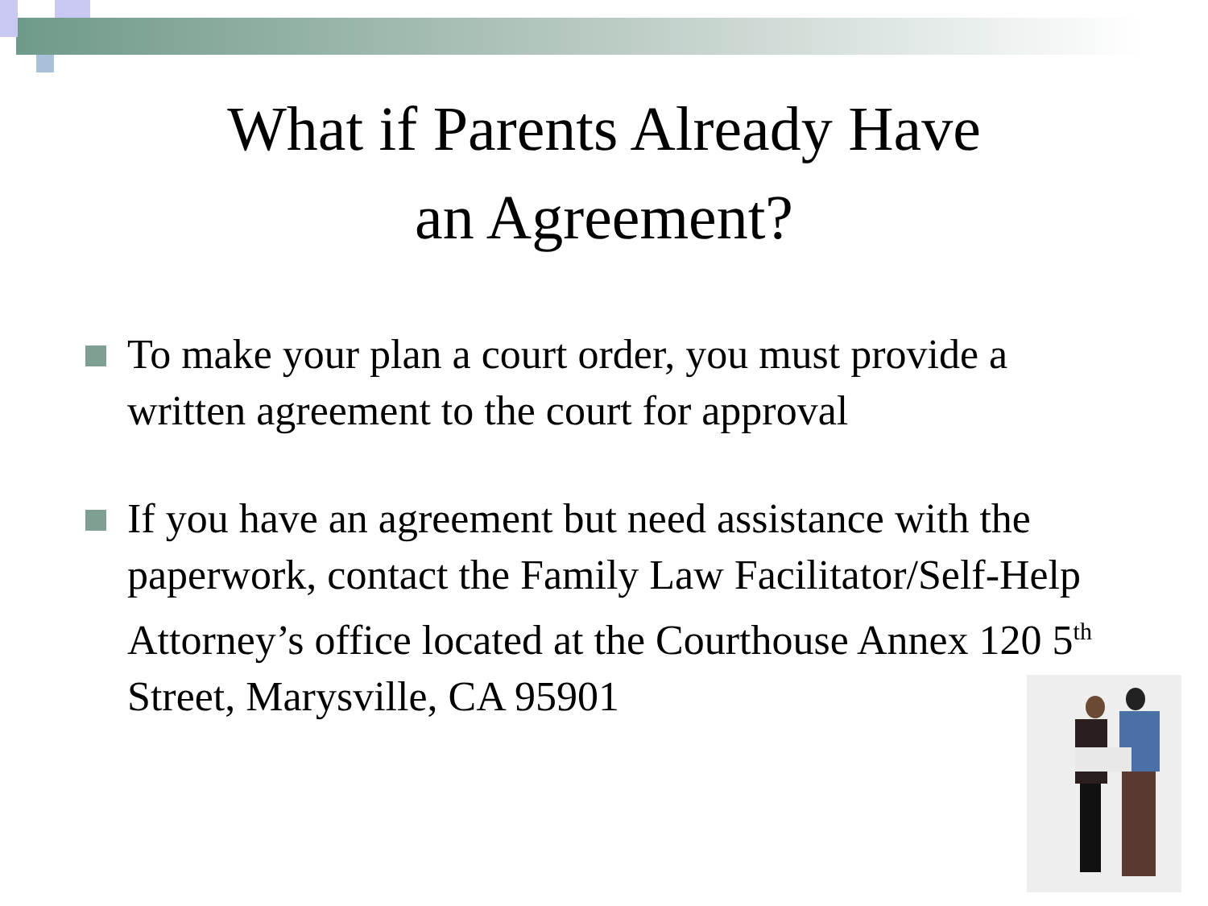What if Parents Already Have
an Agreement?
To make your plan a court order, you must provide a written agreement to the court for approval
If you have an agreement but need assistance with the paperwork, contact the Family Law Facilitator/Self-Help Attorney’s office located at the Courthouse Annex 120 5<sup>th</sup> Street, Marysville, CA 95901